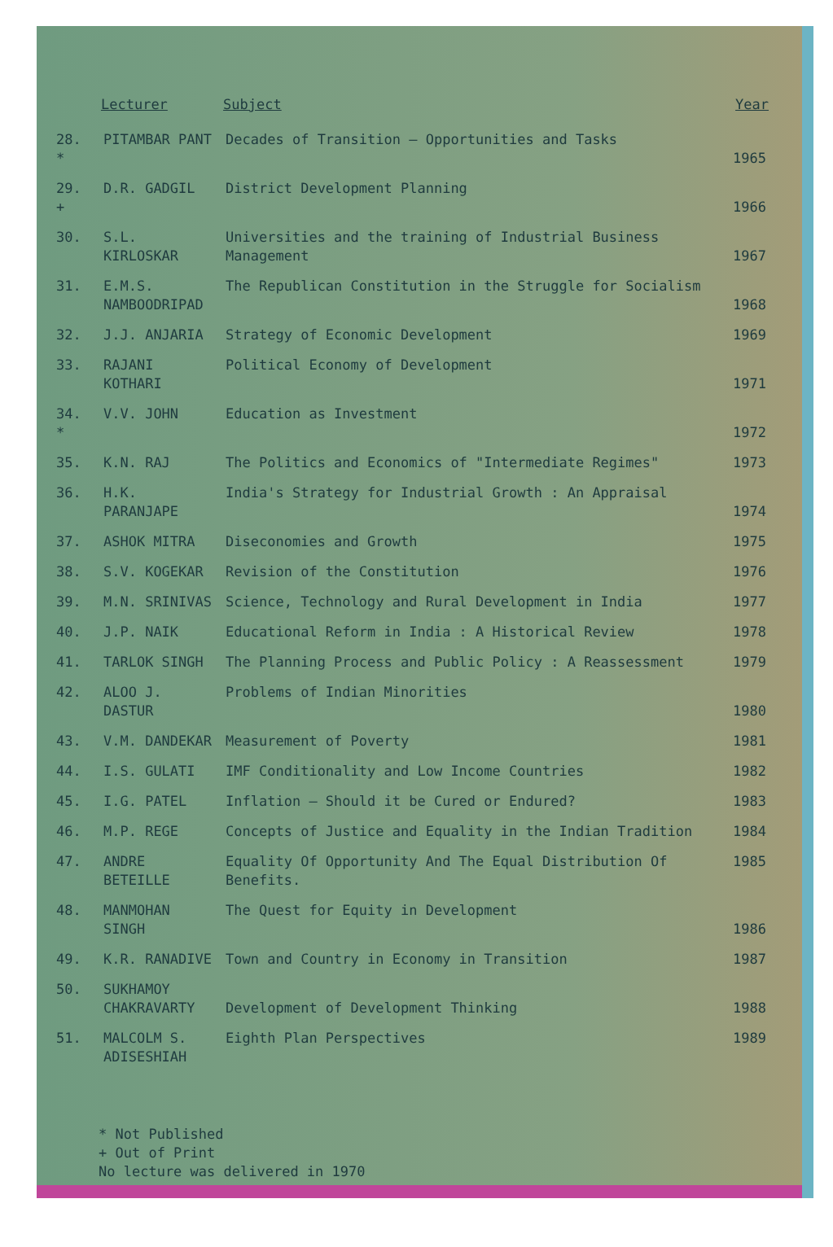| | Lecturer | Subject | Year |
| --- | --- | --- | --- |
| 28. * | PITAMBAR PANT | Decades of Transition – Opportunities and Tasks | 1965 |
| 29. + | D.R. GADGIL | District Development Planning | 1966 |
| 30. | S.L. KIRLOSKAR | Universities and the training of Industrial Business Management | 1967 |
| 31. | E.M.S. NAMBOODRIPAD | The Republican Constitution in the Struggle for Socialism | 1968 |
| 32. | J.J. ANJARIA | Strategy of Economic Development | 1969 |
| 33. | RAJANI KOTHARI | Political Economy of Development | 1971 |
| 34. * | V.V. JOHN | Education as Investment | 1972 |
| 35. | K.N. RAJ | The Politics and Economics of "Intermediate Regimes" | 1973 |
| 36. | H.K. PARANJAPE | India's Strategy for Industrial Growth : An Appraisal | 1974 |
| 37. | ASHOK MITRA | Diseconomies and Growth | 1975 |
| 38. | S.V. KOGEKAR | Revision of the Constitution | 1976 |
| 39. | M.N. SRINIVAS | Science, Technology and Rural Development in India | 1977 |
| 40. | J.P. NAIK | Educational Reform in India : A Historical Review | 1978 |
| 41. | TARLOK SINGH | The Planning Process and Public Policy : A Reassessment | 1979 |
| 42. | ALOO J. DASTUR | Problems of Indian Minorities | 1980 |
| 43. | V.M. DANDEKAR | Measurement of Poverty | 1981 |
| 44. | I.S. GULATI | IMF Conditionality and Low Income Countries | 1982 |
| 45. | I.G. PATEL | Inflation – Should it be Cured or Endured? | 1983 |
| 46. | M.P. REGE | Concepts of Justice and Equality in the Indian Tradition | 1984 |
| 47. | ANDRE BETEILLE | Equality Of Opportunity And The Equal Distribution Of Benefits. | 1985 |
| 48. | MANMOHAN SINGH | The Quest for Equity in Development | 1986 |
| 49. | K.R. RANADIVE | Town and Country in Economy in Transition | 1987 |
| 50. | SUKHAMOY CHAKRAVARTY | Development of Development Thinking | 1988 |
| 51. | MALCOLM S. ADISESHIAH | Eighth Plan Perspectives | 1989 |
* Not Published
+ Out of Print
No lecture was delivered in 1970